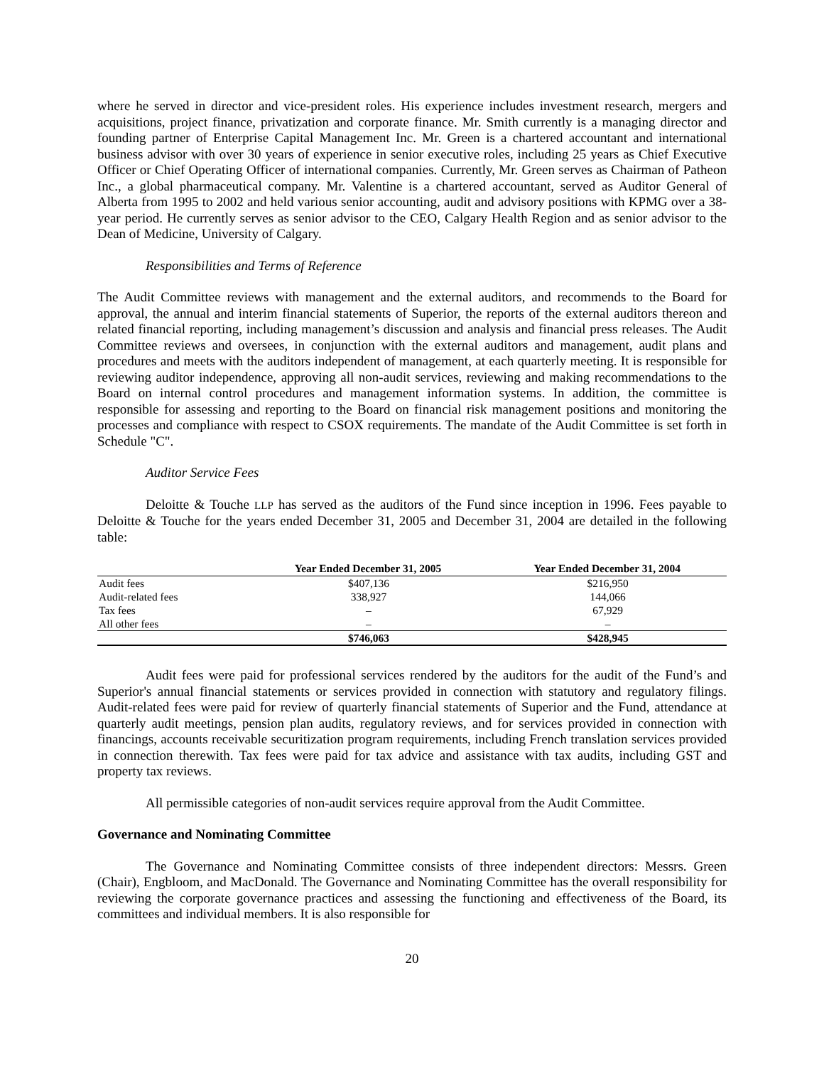where he served in director and vice-president roles. His experience includes investment research, mergers and acquisitions, project finance, privatization and corporate finance. Mr. Smith currently is a managing director and founding partner of Enterprise Capital Management Inc. Mr. Green is a chartered accountant and international business advisor with over 30 years of experience in senior executive roles, including 25 years as Chief Executive Officer or Chief Operating Officer of international companies. Currently, Mr. Green serves as Chairman of Patheon Inc., a global pharmaceutical company. Mr. Valentine is a chartered accountant, served as Auditor General of Alberta from 1995 to 2002 and held various senior accounting, audit and advisory positions with KPMG over a 38-year period. He currently serves as senior advisor to the CEO, Calgary Health Region and as senior advisor to the Dean of Medicine, University of Calgary.
Responsibilities and Terms of Reference
The Audit Committee reviews with management and the external auditors, and recommends to the Board for approval, the annual and interim financial statements of Superior, the reports of the external auditors thereon and related financial reporting, including management’s discussion and analysis and financial press releases. The Audit Committee reviews and oversees, in conjunction with the external auditors and management, audit plans and procedures and meets with the auditors independent of management, at each quarterly meeting. It is responsible for reviewing auditor independence, approving all non-audit services, reviewing and making recommendations to the Board on internal control procedures and management information systems. In addition, the committee is responsible for assessing and reporting to the Board on financial risk management positions and monitoring the processes and compliance with respect to CSOX requirements. The mandate of the Audit Committee is set forth in Schedule "C".
Auditor Service Fees
Deloitte & Touche LLP has served as the auditors of the Fund since inception in 1996. Fees payable to Deloitte & Touche for the years ended December 31, 2005 and December 31, 2004 are detailed in the following table:
| | Year Ended December 31, 2005 | Year Ended December 31, 2004 |
| --- | --- | --- |
| Audit fees | $407,136 | $216,950 |
| Audit-related fees | 338,927 | 144,066 |
| Tax fees | – | 67,929 |
| All other fees | – | – |
| | $746,063 | $428,945 |
Audit fees were paid for professional services rendered by the auditors for the audit of the Fund’s and Superior's annual financial statements or services provided in connection with statutory and regulatory filings. Audit-related fees were paid for review of quarterly financial statements of Superior and the Fund, attendance at quarterly audit meetings, pension plan audits, regulatory reviews, and for services provided in connection with financings, accounts receivable securitization program requirements, including French translation services provided in connection therewith. Tax fees were paid for tax advice and assistance with tax audits, including GST and property tax reviews.
All permissible categories of non-audit services require approval from the Audit Committee.
Governance and Nominating Committee
The Governance and Nominating Committee consists of three independent directors: Messrs. Green (Chair), Engbloom, and MacDonald. The Governance and Nominating Committee has the overall responsibility for reviewing the corporate governance practices and assessing the functioning and effectiveness of the Board, its committees and individual members. It is also responsible for
20